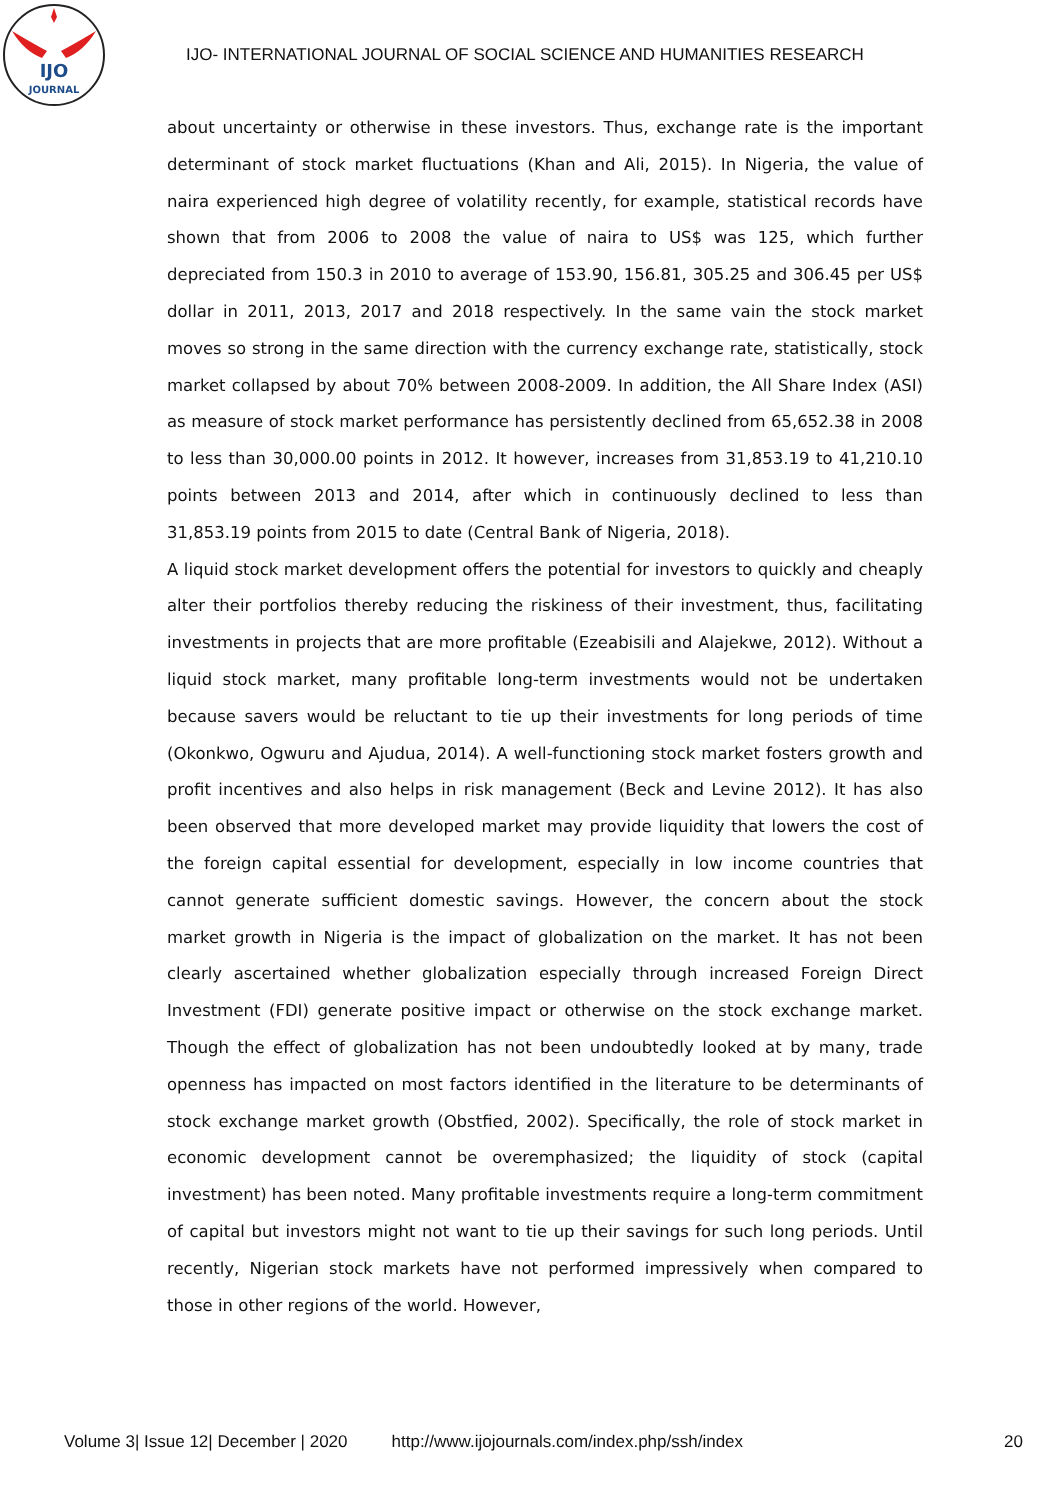IJO
JOURNAL
IJO- INTERNATIONAL JOURNAL OF SOCIAL SCIENCE AND HUMANITIES RESEARCH
about uncertainty or otherwise in these investors. Thus, exchange rate is the important determinant of stock market fluctuations (Khan and Ali, 2015). In Nigeria, the value of naira experienced high degree of volatility recently, for example, statistical records have shown that from 2006 to 2008 the value of naira to US$ was 125, which further depreciated from 150.3 in 2010 to average of 153.90, 156.81, 305.25 and 306.45 per US$ dollar in 2011, 2013, 2017 and 2018 respectively. In the same vain the stock market moves so strong in the same direction with the currency exchange rate, statistically, stock market collapsed by about 70% between 2008-2009. In addition, the All Share Index (ASI) as measure of stock market performance has persistently declined from 65,652.38 in 2008 to less than 30,000.00 points in 2012. It however, increases from 31,853.19 to 41,210.10 points between 2013 and 2014, after which in continuously declined to less than 31,853.19 points from 2015 to date (Central Bank of Nigeria, 2018).
A liquid stock market development offers the potential for investors to quickly and cheaply alter their portfolios thereby reducing the riskiness of their investment, thus, facilitating investments in projects that are more profitable (Ezeabisili and Alajekwe, 2012). Without a liquid stock market, many profitable long-term investments would not be undertaken because savers would be reluctant to tie up their investments for long periods of time (Okonkwo, Ogwuru and Ajudua, 2014). A well-functioning stock market fosters growth and profit incentives and also helps in risk management (Beck and Levine 2012). It has also been observed that more developed market may provide liquidity that lowers the cost of the foreign capital essential for development, especially in low income countries that cannot generate sufficient domestic savings. However, the concern about the stock market growth in Nigeria is the impact of globalization on the market. It has not been clearly ascertained whether globalization especially through increased Foreign Direct Investment (FDI) generate positive impact or otherwise on the stock exchange market. Though the effect of globalization has not been undoubtedly looked at by many, trade openness has impacted on most factors identified in the literature to be determinants of stock exchange market growth (Obstfied, 2002). Specifically, the role of stock market in economic development cannot be overemphasized; the liquidity of stock (capital investment) has been noted. Many profitable investments require a long-term commitment of capital but investors might not want to tie up their savings for such long periods. Until recently, Nigerian stock markets have not performed impressively when compared to those in other regions of the world. However,
Volume 3| Issue 12| December | 2020 http://www.ijojournals.com/index.php/ssh/index 20